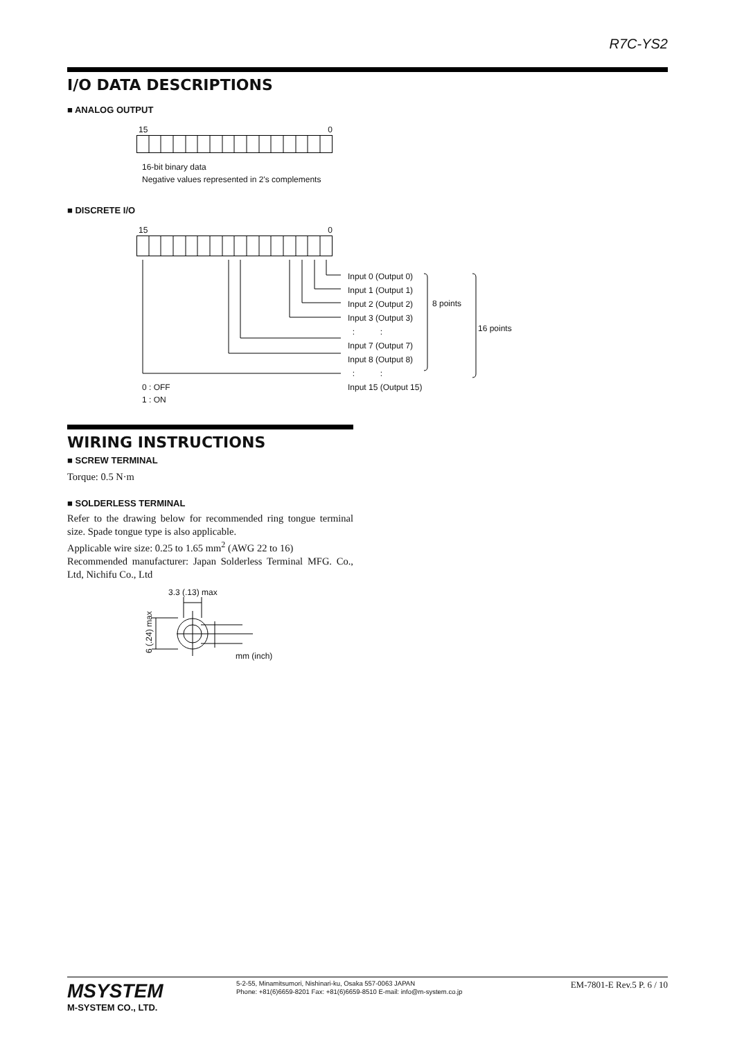R7C-YS2
I/O DATA DESCRIPTIONS
■ ANALOG OUTPUT
15 0
16-bit binary data
Negative values represented in 2's complements
■ DISCRETE I/O
15 0
Input 0 (Output 0)
Input 1 (Output 1)
Input 2 (Output 2)
Input 3 (Output 3)
: :
Input 7 (Output 7)
Input 8 (Output 8)
: :
Input 15 (Output 15)
8 points
16 points
0 : OFF
1 : ON
WIRING INSTRUCTIONS
■ SCREW TERMINAL
Torque: 0.5 N·m
■ SOLDERLESS TERMINAL
Refer to the drawing below for recommended ring tongue terminal size. Spade tongue type is also applicable.
Applicable wire size: 0.25 to 1.65 mm<sup>2</sup> (AWG 22 to 16)
Recommended manufacturer: Japan Solderless Terminal MFG. Co., Ltd, Nichifu Co., Ltd
3.3 (.13) max
6 (.24) max mm (inch)
MSYSTEM
M-SYSTEM CO., LTD.
5-2-55, Minamitsumori, Nishinari-ku, Osaka 557-0063 JAPAN
Phone: +81(6)6659-8201 Fax: +81(6)6659-8510 E-mail: info@m-system.co.jp
EM-7801-E Rev.5 P. 6 / 10